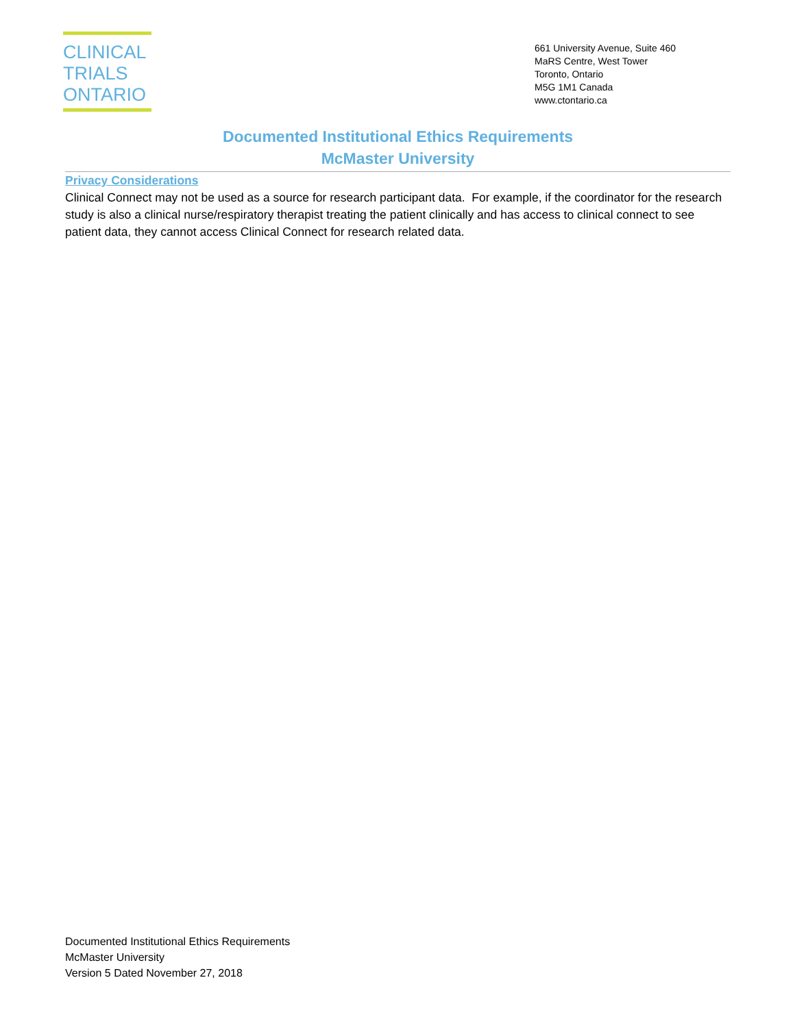CLINICAL
TRIALS
ONTARIO
661 University Avenue, Suite 460
MaRS Centre, West Tower
Toronto, Ontario
M5G 1M1 Canada
www.ctontario.ca
Documented Institutional Ethics Requirements
McMaster University
Privacy Considerations
Clinical Connect may not be used as a source for research participant data. For example, if the coordinator for the research study is also a clinical nurse/respiratory therapist treating the patient clinically and has access to clinical connect to see patient data, they cannot access Clinical Connect for research related data.
Documented Institutional Ethics Requirements
McMaster University
Version 5 Dated November 27, 2018